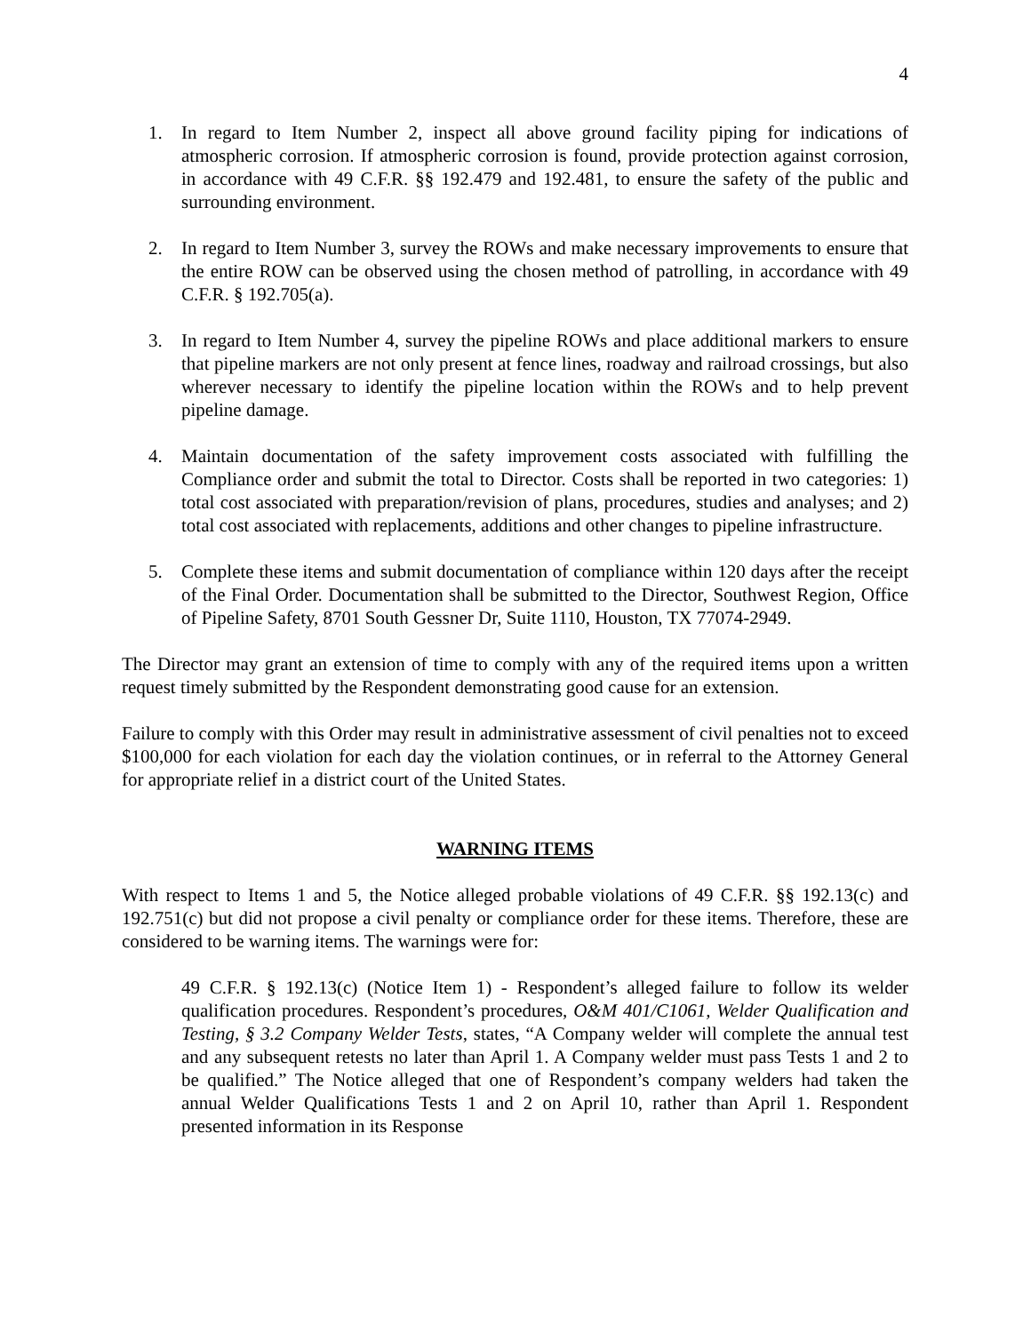4
1. In regard to Item Number 2, inspect all above ground facility piping for indications of atmospheric corrosion. If atmospheric corrosion is found, provide protection against corrosion, in accordance with 49 C.F.R. §§ 192.479 and 192.481, to ensure the safety of the public and surrounding environment.
2. In regard to Item Number 3, survey the ROWs and make necessary improvements to ensure that the entire ROW can be observed using the chosen method of patrolling, in accordance with 49 C.F.R. § 192.705(a).
3. In regard to Item Number 4, survey the pipeline ROWs and place additional markers to ensure that pipeline markers are not only present at fence lines, roadway and railroad crossings, but also wherever necessary to identify the pipeline location within the ROWs and to help prevent pipeline damage.
4. Maintain documentation of the safety improvement costs associated with fulfilling the Compliance order and submit the total to Director. Costs shall be reported in two categories: 1) total cost associated with preparation/revision of plans, procedures, studies and analyses; and 2) total cost associated with replacements, additions and other changes to pipeline infrastructure.
5. Complete these items and submit documentation of compliance within 120 days after the receipt of the Final Order. Documentation shall be submitted to the Director, Southwest Region, Office of Pipeline Safety, 8701 South Gessner Dr, Suite 1110, Houston, TX 77074-2949.
The Director may grant an extension of time to comply with any of the required items upon a written request timely submitted by the Respondent demonstrating good cause for an extension.
Failure to comply with this Order may result in administrative assessment of civil penalties not to exceed $100,000 for each violation for each day the violation continues, or in referral to the Attorney General for appropriate relief in a district court of the United States.
WARNING ITEMS
With respect to Items 1 and 5, the Notice alleged probable violations of 49 C.F.R. §§ 192.13(c) and 192.751(c) but did not propose a civil penalty or compliance order for these items. Therefore, these are considered to be warning items. The warnings were for:
49 C.F.R. § 192.13(c) (Notice Item 1) - Respondent’s alleged failure to follow its welder qualification procedures. Respondent’s procedures, O&M 401/C1061, Welder Qualification and Testing, § 3.2 Company Welder Tests, states, “A Company welder will complete the annual test and any subsequent retests no later than April 1. A Company welder must pass Tests 1 and 2 to be qualified.” The Notice alleged that one of Respondent’s company welders had taken the annual Welder Qualifications Tests 1 and 2 on April 10, rather than April 1. Respondent presented information in its Response